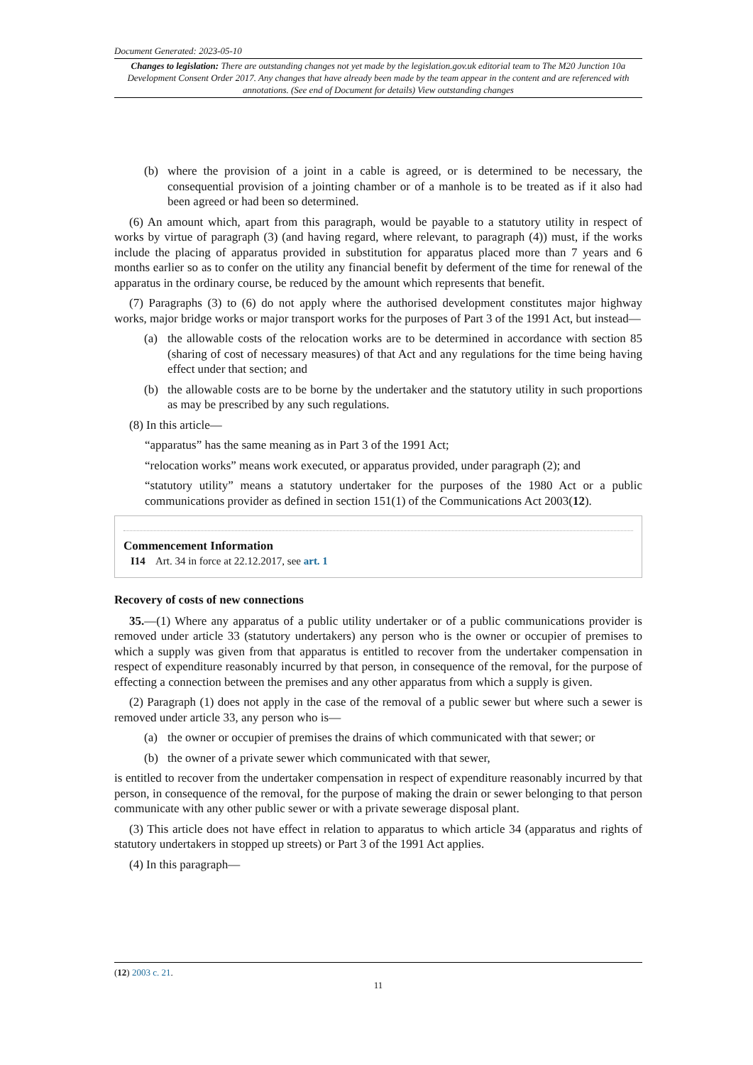Document Generated: 2023-05-10
Changes to legislation: There are outstanding changes not yet made by the legislation.gov.uk editorial team to The M20 Junction 10a Development Consent Order 2017. Any changes that have already been made by the team appear in the content and are referenced with annotations. (See end of Document for details) View outstanding changes
(b) where the provision of a joint in a cable is agreed, or is determined to be necessary, the consequential provision of a jointing chamber or of a manhole is to be treated as if it also had been agreed or had been so determined.
(6) An amount which, apart from this paragraph, would be payable to a statutory utility in respect of works by virtue of paragraph (3) (and having regard, where relevant, to paragraph (4)) must, if the works include the placing of apparatus provided in substitution for apparatus placed more than 7 years and 6 months earlier so as to confer on the utility any financial benefit by deferment of the time for renewal of the apparatus in the ordinary course, be reduced by the amount which represents that benefit.
(7) Paragraphs (3) to (6) do not apply where the authorised development constitutes major highway works, major bridge works or major transport works for the purposes of Part 3 of the 1991 Act, but instead—
(a) the allowable costs of the relocation works are to be determined in accordance with section 85 (sharing of cost of necessary measures) of that Act and any regulations for the time being having effect under that section; and
(b) the allowable costs are to be borne by the undertaker and the statutory utility in such proportions as may be prescribed by any such regulations.
(8) In this article—
“apparatus” has the same meaning as in Part 3 of the 1991 Act;
“relocation works” means work executed, or apparatus provided, under paragraph (2); and
“statutory utility” means a statutory undertaker for the purposes of the 1980 Act or a public communications provider as defined in section 151(1) of the Communications Act 2003(12).
Commencement Information
I14 Art. 34 in force at 22.12.2017, see art. 1
Recovery of costs of new connections
35.—(1) Where any apparatus of a public utility undertaker or of a public communications provider is removed under article 33 (statutory undertakers) any person who is the owner or occupier of premises to which a supply was given from that apparatus is entitled to recover from the undertaker compensation in respect of expenditure reasonably incurred by that person, in consequence of the removal, for the purpose of effecting a connection between the premises and any other apparatus from which a supply is given.
(2) Paragraph (1) does not apply in the case of the removal of a public sewer but where such a sewer is removed under article 33, any person who is—
(a) the owner or occupier of premises the drains of which communicated with that sewer; or
(b) the owner of a private sewer which communicated with that sewer,
is entitled to recover from the undertaker compensation in respect of expenditure reasonably incurred by that person, in consequence of the removal, for the purpose of making the drain or sewer belonging to that person communicate with any other public sewer or with a private sewerage disposal plant.
(3) This article does not have effect in relation to apparatus to which article 34 (apparatus and rights of statutory undertakers in stopped up streets) or Part 3 of the 1991 Act applies.
(4) In this paragraph—
(12) 2003 c. 21.
11